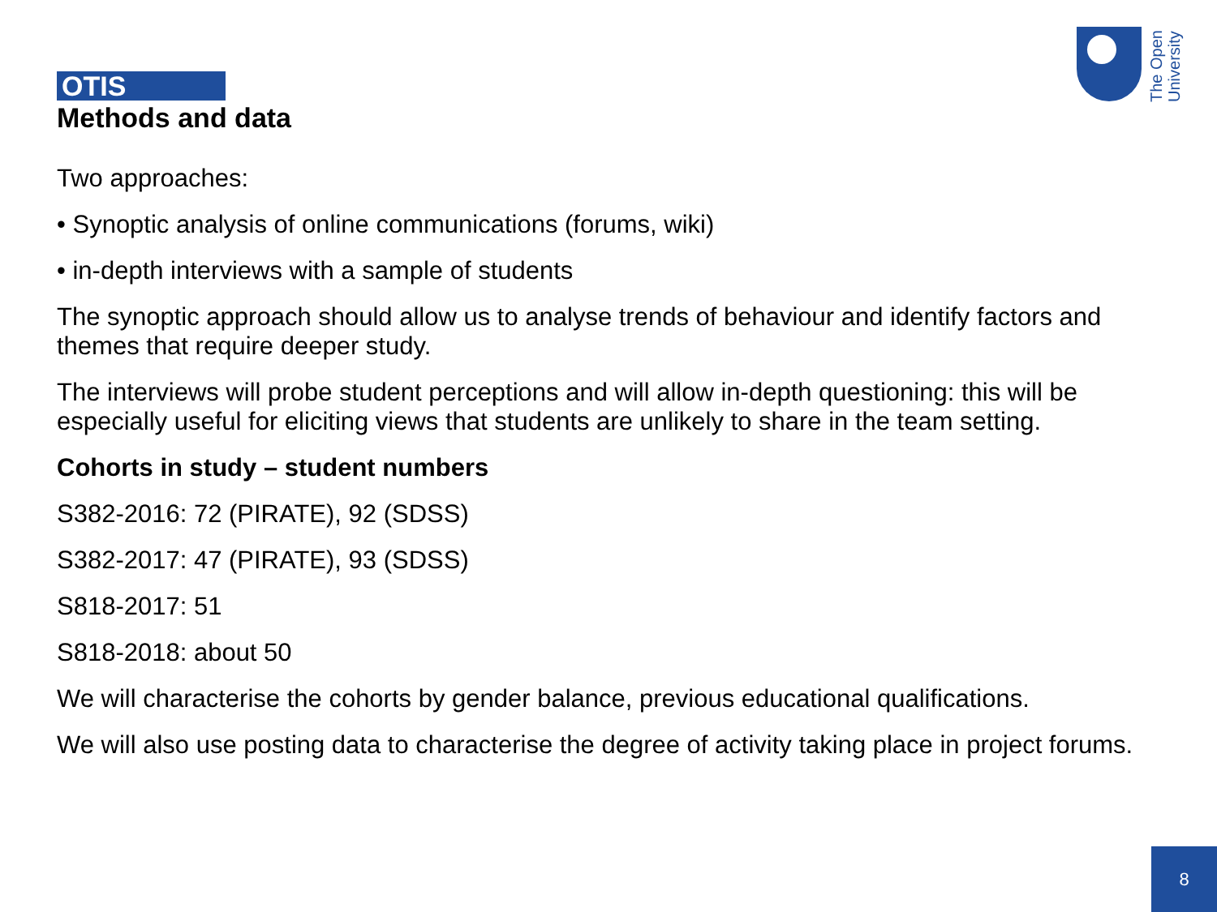The Open University
OTIS
Methods and data
Two approaches:
• Synoptic analysis of online communications (forums, wiki)
• in-depth interviews with a sample of students
The synoptic approach should allow us to analyse trends of behaviour and identify factors and themes that require deeper study.
The interviews will probe student perceptions and will allow in-depth questioning: this will be especially useful for eliciting views that students are unlikely to share in the team setting.
Cohorts in study – student numbers
S382-2016: 72 (PIRATE), 92 (SDSS)
S382-2017: 47 (PIRATE), 93 (SDSS)
S818-2017: 51
S818-2018: about 50
We will characterise the cohorts by gender balance, previous educational qualifications.
We will also use posting data to characterise the degree of activity taking place in project forums.
8